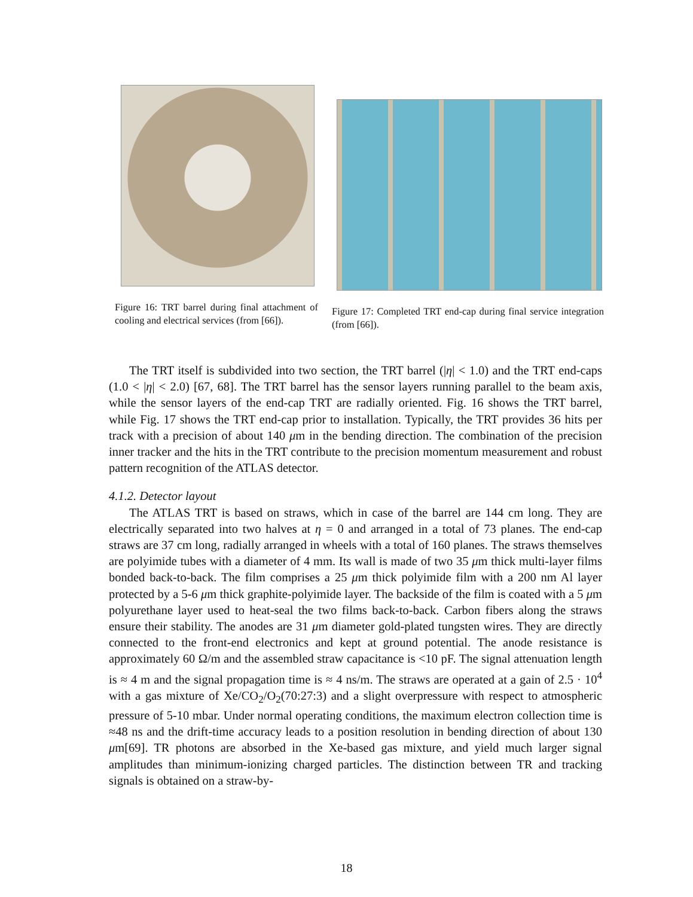Figure 16: TRT barrel during final attachment of cooling and electrical services (from [66]).
Figure 17: Completed TRT end-cap during final service integration (from [66]).
The TRT itself is subdivided into two section, the TRT barrel (|η| < 1.0) and the TRT end-caps (1.0 < |η| < 2.0) [67, 68]. The TRT barrel has the sensor layers running parallel to the beam axis, while the sensor layers of the end-cap TRT are radially oriented. Fig. 16 shows the TRT barrel, while Fig. 17 shows the TRT end-cap prior to installation. Typically, the TRT provides 36 hits per track with a precision of about 140 μm in the bending direction. The combination of the precision inner tracker and the hits in the TRT contribute to the precision momentum measurement and robust pattern recognition of the ATLAS detector.
4.1.2. Detector layout
The ATLAS TRT is based on straws, which in case of the barrel are 144 cm long. They are electrically separated into two halves at η = 0 and arranged in a total of 73 planes. The end-cap straws are 37 cm long, radially arranged in wheels with a total of 160 planes. The straws themselves are polyimide tubes with a diameter of 4 mm. Its wall is made of two 35 μm thick multi-layer films bonded back-to-back. The film comprises a 25 μm thick polyimide film with a 200 nm Al layer protected by a 5-6 μm thick graphite-polyimide layer. The backside of the film is coated with a 5 μm polyurethane layer used to heat-seal the two films back-to-back. Carbon fibers along the straws ensure their stability. The anodes are 31 μm diameter gold-plated tungsten wires. They are directly connected to the front-end electronics and kept at ground potential. The anode resistance is approximately 60 Ω/m and the assembled straw capacitance is <10 pF. The signal attenuation length is ≈ 4 m and the signal propagation time is ≈ 4 ns/m. The straws are operated at a gain of 2.5 · 10<sup>4</sup> with a gas mixture of Xe/CO<sub>2</sub>/O<sub>2</sub>(70:27:3) and a slight overpressure with respect to atmospheric pressure of 5-10 mbar. Under normal operating conditions, the maximum electron collection time is ≈48 ns and the drift-time accuracy leads to a position resolution in bending direction of about 130 μm[69]. TR photons are absorbed in the Xe-based gas mixture, and yield much larger signal amplitudes than minimum-ionizing charged particles. The distinction between TR and tracking signals is obtained on a straw-by-
18